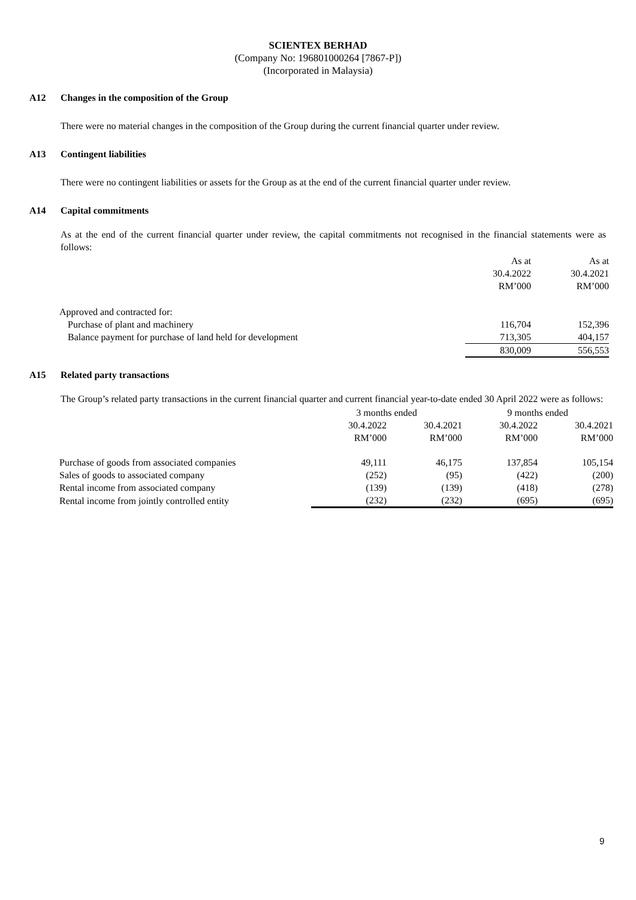SCIENTEX BERHAD
(Company No: 196801000264 [7867-P])
(Incorporated in Malaysia)
A12 Changes in the composition of the Group
There were no material changes in the composition of the Group during the current financial quarter under review.
A13 Contingent liabilities
There were no contingent liabilities or assets for the Group as at the end of the current financial quarter under review.
A14 Capital commitments
As at the end of the current financial quarter under review, the capital commitments not recognised in the financial statements were as follows:
| | As at 30.4.2022 RM’000 | As at 30.4.2021 RM’000 |
| Approved and contracted for: | | |
| Purchase of plant and machinery | 116,704 | 152,396 |
| Balance payment for purchase of land held for development | 713,305 | 404,157 |
| | 830,009 | 556,553 |
A15 Related party transactions
The Group’s related party transactions in the current financial quarter and current financial year-to-date ended 30 April 2022 were as follows:
| | 3 months ended | | 9 months ended | |
| | 30.4.2022 RM’000 | 30.4.2021 RM’000 | 30.4.2022 RM’000 | 30.4.2021 RM’000 |
| Purchase of goods from associated companies | 49,111 | 46,175 | 137,854 | 105,154 |
| Sales of goods to associated company | (252) | (95) | (422) | (200) |
| Rental income from associated company | (139) | (139) | (418) | (278) |
| Rental income from jointly controlled entity | (232) | (232) | (695) | (695) |
9